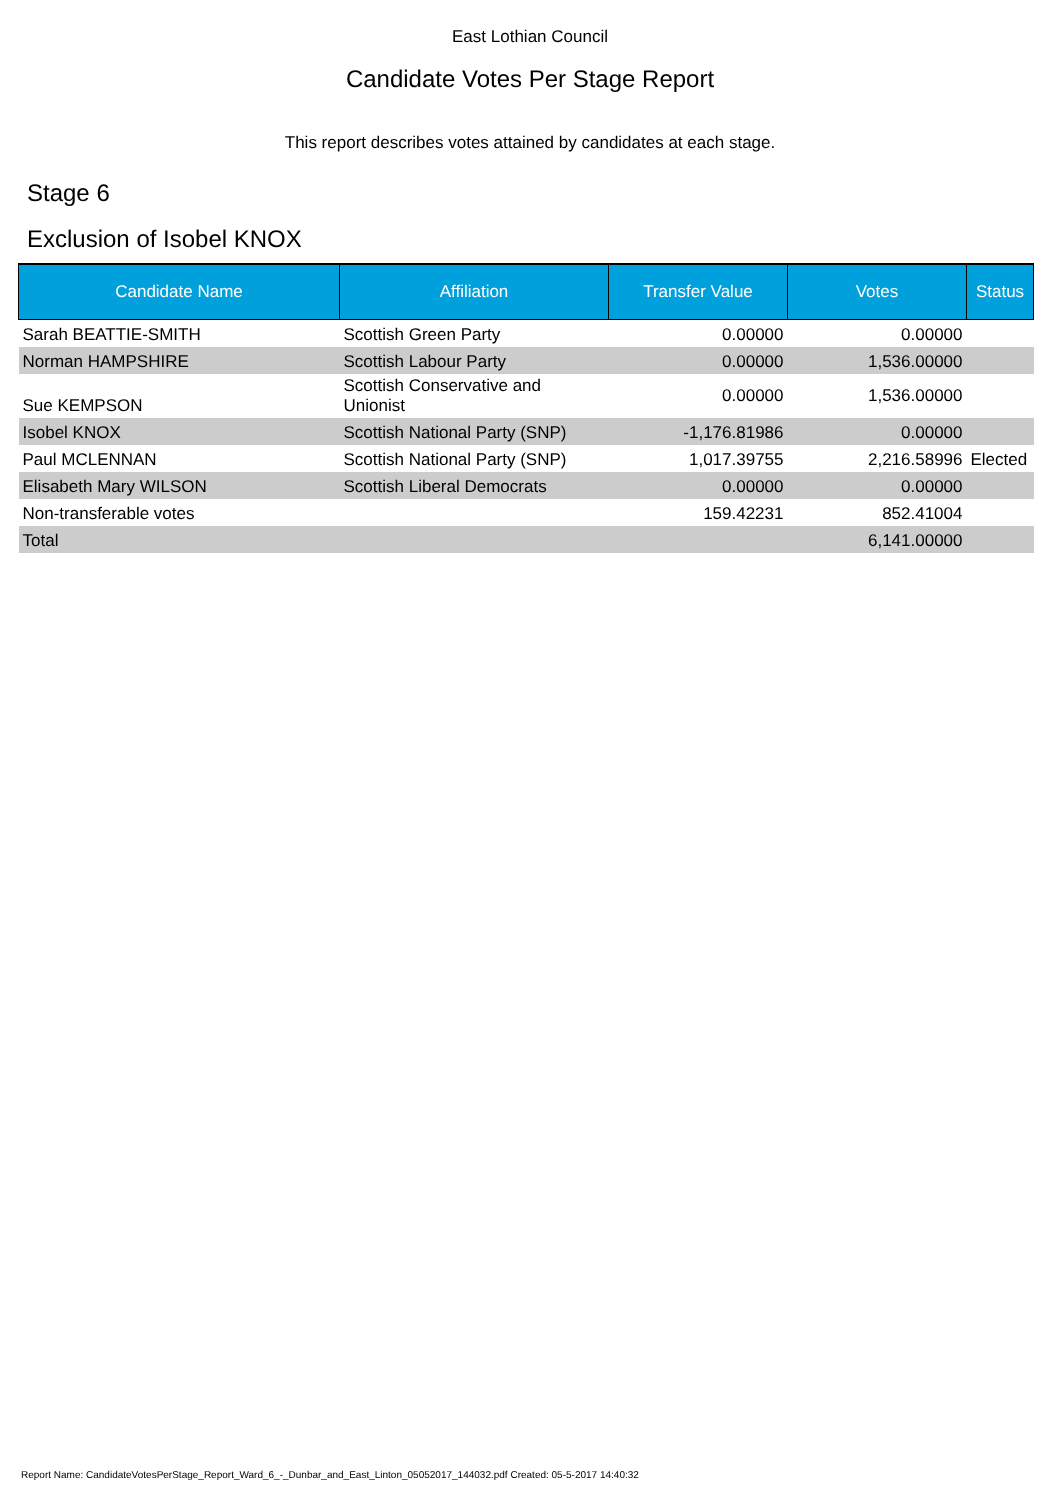East Lothian Council
Candidate Votes Per Stage Report
This report describes votes attained by candidates at each stage.
Stage 6
Exclusion of Isobel KNOX
| Candidate Name | Affiliation | Transfer Value | Votes | Status |
| --- | --- | --- | --- | --- |
| Sarah BEATTIE-SMITH | Scottish Green Party | 0.00000 | 0.00000 | |
| Norman HAMPSHIRE | Scottish Labour Party | 0.00000 | 1,536.00000 | |
| Sue KEMPSON | Scottish Conservative and Unionist | 0.00000 | 1,536.00000 | |
| Isobel KNOX | Scottish National Party (SNP) | -1,176.81986 | 0.00000 | |
| Paul MCLENNAN | Scottish National Party (SNP) | 1,017.39755 | 2,216.58996 | Elected |
| Elisabeth Mary WILSON | Scottish Liberal Democrats | 0.00000 | 0.00000 | |
| Non-transferable votes | | 159.42231 | 852.41004 | |
| Total | | | 6,141.00000 | |
Report Name: CandidateVotesPerStage_Report_Ward_6_-_Dunbar_and_East_Linton_05052017_144032.pdf Created: 05-5-2017 14:40:32